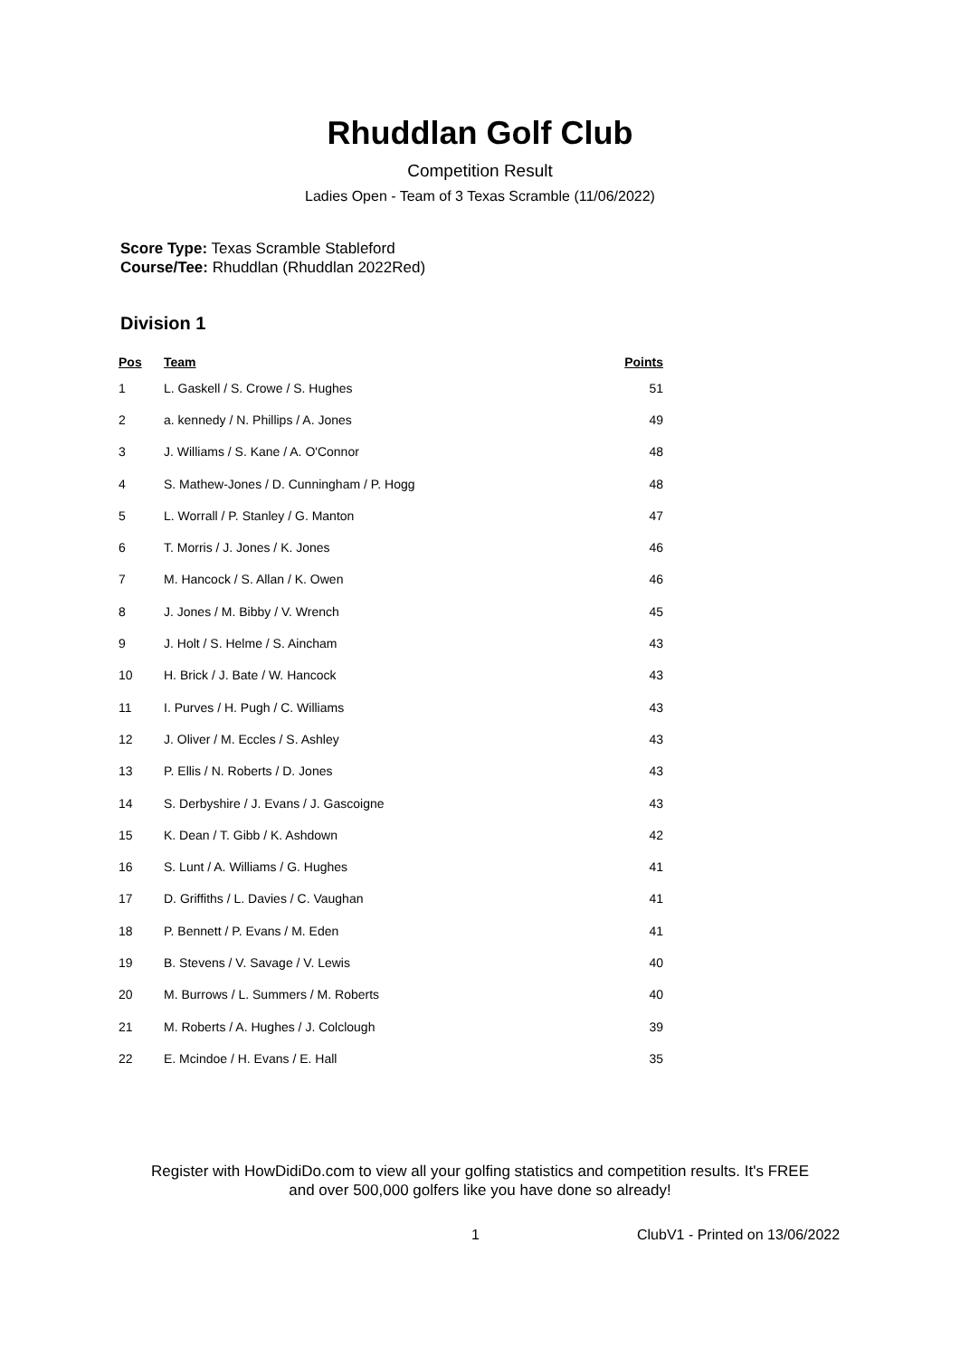Rhuddlan Golf Club
Competition Result
Ladies Open - Team of 3 Texas Scramble (11/06/2022)
Score Type: Texas Scramble Stableford
Course/Tee: Rhuddlan (Rhuddlan 2022Red)
Division 1
| Pos | Team | Points |
| --- | --- | --- |
| 1 | L. Gaskell / S. Crowe / S. Hughes | 51 |
| 2 | a. kennedy / N. Phillips / A. Jones | 49 |
| 3 | J. Williams / S. Kane / A. O'Connor | 48 |
| 4 | S. Mathew-Jones / D. Cunningham / P. Hogg | 48 |
| 5 | L. Worrall / P. Stanley / G. Manton | 47 |
| 6 | T. Morris / J. Jones / K. Jones | 46 |
| 7 | M. Hancock / S. Allan / K. Owen | 46 |
| 8 | J. Jones / M. Bibby / V. Wrench | 45 |
| 9 | J. Holt / S. Helme / S. Aincham | 43 |
| 10 | H. Brick / J. Bate / W. Hancock | 43 |
| 11 | I. Purves / H. Pugh / C. Williams | 43 |
| 12 | J. Oliver / M. Eccles / S. Ashley | 43 |
| 13 | P. Ellis / N. Roberts / D. Jones | 43 |
| 14 | S. Derbyshire / J. Evans / J. Gascoigne | 43 |
| 15 | K. Dean / T. Gibb / K. Ashdown | 42 |
| 16 | S. Lunt / A. Williams / G. Hughes | 41 |
| 17 | D. Griffiths / L. Davies / C. Vaughan | 41 |
| 18 | P. Bennett / P. Evans / M. Eden | 41 |
| 19 | B. Stevens / V. Savage / V. Lewis | 40 |
| 20 | M. Burrows / L. Summers / M. Roberts | 40 |
| 21 | M. Roberts / A. Hughes / J. Colclough | 39 |
| 22 | E. Mcindoe / H. Evans / E. Hall | 35 |
Register with HowDidiDo.com to view all your golfing statistics and competition results. It's FREE
and over 500,000 golfers like you have done so already!
1 ClubV1 - Printed on 13/06/2022